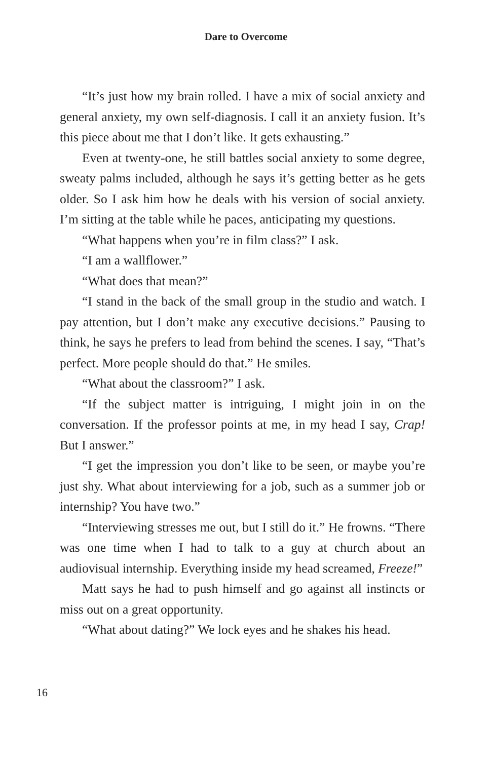Dare to Overcome
“It’s just how my brain rolled. I have a mix of social anxiety and general anxiety, my own self-diagnosis. I call it an anxiety fusion. It’s this piece about me that I don’t like. It gets exhausting.”
Even at twenty-one, he still battles social anxiety to some degree, sweaty palms included, although he says it’s getting better as he gets older. So I ask him how he deals with his version of social anxiety. I’m sitting at the table while he paces, anticipating my questions.
“What happens when you’re in film class?” I ask.
“I am a wallflower.”
“What does that mean?”
“I stand in the back of the small group in the studio and watch. I pay attention, but I don’t make any executive decisions.” Pausing to think, he says he prefers to lead from behind the scenes. I say, “That’s perfect. More people should do that.” He smiles.
“What about the classroom?” I ask.
“If the subject matter is intriguing, I might join in on the conversation. If the professor points at me, in my head I say, Crap! But I answer.”
“I get the impression you don’t like to be seen, or maybe you’re just shy. What about interviewing for a job, such as a summer job or internship? You have two.”
“Interviewing stresses me out, but I still do it.” He frowns. “There was one time when I had to talk to a guy at church about an audiovisual internship. Everything inside my head screamed, Freeze!”
Matt says he had to push himself and go against all instincts or miss out on a great opportunity.
“What about dating?” We lock eyes and he shakes his head.
16